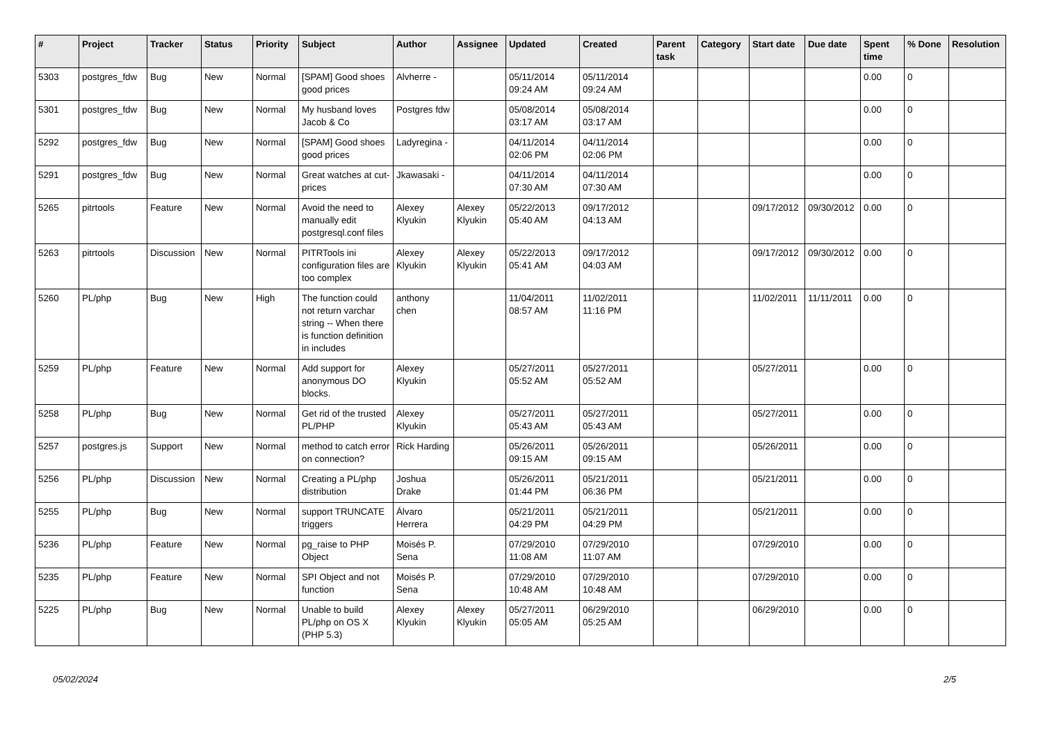| # | Project | Tracker | Status | Priority | Subject | Author | Assignee | Updated | Created | Parent task | Category | Start date | Due date | Spent time | % Done | Resolution |
| --- | --- | --- | --- | --- | --- | --- | --- | --- | --- | --- | --- | --- | --- | --- | --- | --- |
| 5303 | postgres_fdw | Bug | New | Normal | [SPAM] Good shoes good prices | Alvherre - | | 05/11/2014 09:24 AM | 05/11/2014 09:24 AM | | | | | 0.00 | 0 | |
| 5301 | postgres_fdw | Bug | New | Normal | My husband loves Jacob & Co | Postgres fdw | | 05/08/2014 03:17 AM | 05/08/2014 03:17 AM | | | | | 0.00 | 0 | |
| 5292 | postgres_fdw | Bug | New | Normal | [SPAM] Good shoes good prices | Ladyregina - | | 04/11/2014 02:06 PM | 04/11/2014 02:06 PM | | | | | 0.00 | 0 | |
| 5291 | postgres_fdw | Bug | New | Normal | Great watches at cut-prices | Jkawasaki - | | 04/11/2014 07:30 AM | 04/11/2014 07:30 AM | | | | | 0.00 | 0 | |
| 5265 | pitrtools | Feature | New | Normal | Avoid the need to manually edit postgresql.conf files | Alexey Klyukin | Alexey Klyukin | 05/22/2013 05:40 AM | 09/17/2012 04:13 AM | | | 09/17/2012 | 09/30/2012 | 0.00 | 0 | |
| 5263 | pitrtools | Discussion | New | Normal | PITRTools ini configuration files are too complex | Alexey Klyukin | Alexey Klyukin | 05/22/2013 05:41 AM | 09/17/2012 04:03 AM | | | 09/17/2012 | 09/30/2012 | 0.00 | 0 | |
| 5260 | PL/php | Bug | New | High | The function could not return varchar string -- When there is function definition in includes | anthony chen | | 11/04/2011 08:57 AM | 11/02/2011 11:16 PM | | | 11/02/2011 | 11/11/2011 | 0.00 | 0 | |
| 5259 | PL/php | Feature | New | Normal | Add support for anonymous DO blocks. | Alexey Klyukin | | 05/27/2011 05:52 AM | 05/27/2011 05:52 AM | | | 05/27/2011 | | 0.00 | 0 | |
| 5258 | PL/php | Bug | New | Normal | Get rid of the trusted PL/PHP | Alexey Klyukin | | 05/27/2011 05:43 AM | 05/27/2011 05:43 AM | | | 05/27/2011 | | 0.00 | 0 | |
| 5257 | postgres.js | Support | New | Normal | method to catch error on connection? | Rick Harding | | 05/26/2011 09:15 AM | 05/26/2011 09:15 AM | | | 05/26/2011 | | 0.00 | 0 | |
| 5256 | PL/php | Discussion | New | Normal | Creating a PL/php distribution | Joshua Drake | | 05/26/2011 01:44 PM | 05/21/2011 06:36 PM | | | 05/21/2011 | | 0.00 | 0 | |
| 5255 | PL/php | Bug | New | Normal | support TRUNCATE triggers | Álvaro Herrera | | 05/21/2011 04:29 PM | 05/21/2011 04:29 PM | | | 05/21/2011 | | 0.00 | 0 | |
| 5236 | PL/php | Feature | New | Normal | pg_raise to PHP Object | Moisés P. Sena | | 07/29/2010 11:08 AM | 07/29/2010 11:07 AM | | | 07/29/2010 | | 0.00 | 0 | |
| 5235 | PL/php | Feature | New | Normal | SPI Object and not function | Moisés P. Sena | | 07/29/2010 10:48 AM | 07/29/2010 10:48 AM | | | 07/29/2010 | | 0.00 | 0 | |
| 5225 | PL/php | Bug | New | Normal | Unable to build PL/php on OS X (PHP 5.3) | Alexey Klyukin | Alexey Klyukin | 05/27/2011 05:05 AM | 06/29/2010 05:25 AM | | | 06/29/2010 | | 0.00 | 0 | |
05/02/2024 2/5